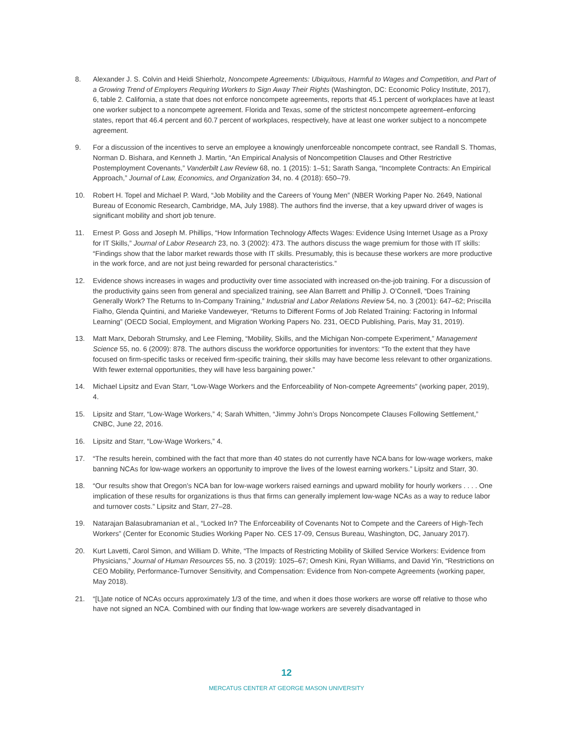8. Alexander J. S. Colvin and Heidi Shierholz, Noncompete Agreements: Ubiquitous, Harmful to Wages and Competition, and Part of a Growing Trend of Employers Requiring Workers to Sign Away Their Rights (Washington, DC: Economic Policy Institute, 2017), 6, table 2. California, a state that does not enforce noncompete agreements, reports that 45.1 percent of workplaces have at least one worker subject to a noncompete agreement. Florida and Texas, some of the strictest noncompete agreement–enforcing states, report that 46.4 percent and 60.7 percent of workplaces, respectively, have at least one worker subject to a noncompete agreement.
9. For a discussion of the incentives to serve an employee a knowingly unenforceable noncompete contract, see Randall S. Thomas, Norman D. Bishara, and Kenneth J. Martin, “An Empirical Analysis of Noncompetition Clauses and Other Restrictive Postemployment Covenants,” Vanderbilt Law Review 68, no. 1 (2015): 1–51; Sarath Sanga, “Incomplete Contracts: An Empirical Approach,” Journal of Law, Economics, and Organization 34, no. 4 (2018): 650–79.
10. Robert H. Topel and Michael P. Ward, “Job Mobility and the Careers of Young Men” (NBER Working Paper No. 2649, National Bureau of Economic Research, Cambridge, MA, July 1988). The authors find the inverse, that a key upward driver of wages is significant mobility and short job tenure.
11. Ernest P. Goss and Joseph M. Phillips, “How Information Technology Affects Wages: Evidence Using Internet Usage as a Proxy for IT Skills,” Journal of Labor Research 23, no. 3 (2002): 473. The authors discuss the wage premium for those with IT skills: “Findings show that the labor market rewards those with IT skills. Presumably, this is because these workers are more productive in the work force, and are not just being rewarded for personal characteristics.”
12. Evidence shows increases in wages and productivity over time associated with increased on-the-job training. For a discussion of the productivity gains seen from general and specialized training, see Alan Barrett and Phillip J. O’Connell, “Does Training Generally Work? The Returns to In-Company Training,” Industrial and Labor Relations Review 54, no. 3 (2001): 647–62; Priscilla Fialho, Glenda Quintini, and Marieke Vandeweyer, “Returns to Different Forms of Job Related Training: Factoring in Informal Learning” (OECD Social, Employment, and Migration Working Papers No. 231, OECD Publishing, Paris, May 31, 2019).
13. Matt Marx, Deborah Strumsky, and Lee Fleming, “Mobility, Skills, and the Michigan Non-compete Experiment,” Management Science 55, no. 6 (2009): 878. The authors discuss the workforce opportunities for inventors: “To the extent that they have focused on firm-specific tasks or received firm-specific training, their skills may have become less relevant to other organizations. With fewer external opportunities, they will have less bargaining power.”
14. Michael Lipsitz and Evan Starr, “Low-Wage Workers and the Enforceability of Non-compete Agreements” (working paper, 2019), 4.
15. Lipsitz and Starr, “Low-Wage Workers,” 4; Sarah Whitten, “Jimmy John’s Drops Noncompete Clauses Following Settlement,” CNBC, June 22, 2016.
16. Lipsitz and Starr, “Low-Wage Workers,” 4.
17. “The results herein, combined with the fact that more than 40 states do not currently have NCA bans for low-wage workers, make banning NCAs for low-wage workers an opportunity to improve the lives of the lowest earning workers.” Lipsitz and Starr, 30.
18. “Our results show that Oregon’s NCA ban for low-wage workers raised earnings and upward mobility for hourly workers . . . . One implication of these results for organizations is thus that firms can generally implement low-wage NCAs as a way to reduce labor and turnover costs.” Lipsitz and Starr, 27–28.
19. Natarajan Balasubramanian et al., “Locked In? The Enforceability of Covenants Not to Compete and the Careers of High-Tech Workers” (Center for Economic Studies Working Paper No. CES 17-09, Census Bureau, Washington, DC, January 2017).
20. Kurt Lavetti, Carol Simon, and William D. White, “The Impacts of Restricting Mobility of Skilled Service Workers: Evidence from Physicians,” Journal of Human Resources 55, no. 3 (2019): 1025–67; Omesh Kini, Ryan Williams, and David Yin, “Restrictions on CEO Mobility, Performance-Turnover Sensitivity, and Compensation: Evidence from Non-compete Agreements (working paper, May 2018).
21. “[L]ate notice of NCAs occurs approximately 1/3 of the time, and when it does those workers are worse off relative to those who have not signed an NCA. Combined with our finding that low-wage workers are severely disadvantaged in
12
MERCATUS CENTER AT GEORGE MASON UNIVERSITY